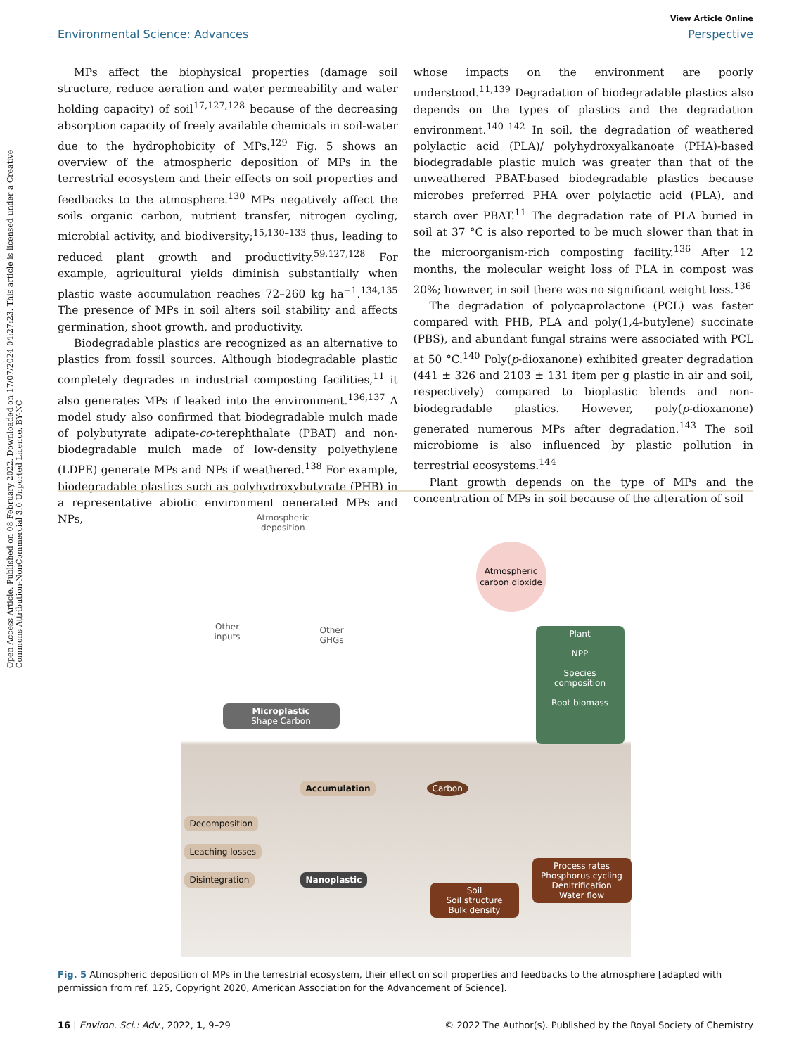View Article Online
Environmental Science: Advances Perspective
Open Access Article. Published on 08 February 2022. Downloaded on 17/07/2024 04:27:23. This article is licensed under a Creative Commons Attribution-NonCommercial 3.0 Unported Licence. BY-NC
MPs affect the biophysical properties (damage soil structure, reduce aeration and water permeability and water holding capacity) of soil<sup>17,127,128</sup> because of the decreasing absorption capacity of freely available chemicals in soil-water due to the hydrophobicity of MPs.<sup>129</sup> Fig. 5 shows an overview of the atmospheric deposition of MPs in the terrestrial ecosystem and their effects on soil properties and feedbacks to the atmosphere.<sup>130</sup> MPs negatively affect the soils organic carbon, nutrient transfer, nitrogen cycling, microbial activity, and biodiversity;<sup>15,130–133</sup> thus, leading to reduced plant growth and productivity.<sup>59,127,128</sup> For example, agricultural yields diminish substantially when plastic waste accumulation reaches 72–260 kg ha<sup>−1</sup>.<sup>134,135</sup> The presence of MPs in soil alters soil stability and affects germination, shoot growth, and productivity.
Biodegradable plastics are recognized as an alternative to plastics from fossil sources. Although biodegradable plastic completely degrades in industrial composting facilities,<sup>11</sup> it also generates MPs if leaked into the environment.<sup>136,137</sup> A model study also confirmed that biodegradable mulch made of polybutyrate adipate-co-terephthalate (PBAT) and non-biodegradable mulch made of low-density polyethylene (LDPE) generate MPs and NPs if weathered.<sup>138</sup> For example, biodegradable plastics such as polyhydroxybutyrate (PHB) in a representative abiotic environment generated MPs and NPs,
whose impacts on the environment are poorly understood.<sup>11,139</sup> Degradation of biodegradable plastics also depends on the types of plastics and the degradation environment.<sup>140–142</sup> In soil, the degradation of weathered polylactic acid (PLA)/ polyhydroxyalkanoate (PHA)-based biodegradable plastic mulch was greater than that of the unweathered PBAT-based biodegradable plastics because microbes preferred PHA over polylactic acid (PLA), and starch over PBAT.<sup>11</sup> The degradation rate of PLA buried in soil at 37 °C is also reported to be much slower than that in the microorganism-rich composting facility.<sup>136</sup> After 12 months, the molecular weight loss of PLA in compost was 20%; however, in soil there was no significant weight loss.<sup>136</sup>
The degradation of polycaprolactone (PCL) was faster compared with PHB, PLA and poly(1,4-butylene) succinate (PBS), and abundant fungal strains were associated with PCL at 50 °C.<sup>140</sup> Poly(p-dioxanone) exhibited greater degradation (441 ± 326 and 2103 ± 131 item per g plastic in air and soil, respectively) compared to bioplastic blends and non-biodegradable plastics. However, poly(p-dioxanone) generated numerous MPs after degradation.<sup>143</sup> The soil microbiome is also influenced by plastic pollution in terrestrial ecosystems.<sup>144</sup>
Plant growth depends on the type of MPs and the concentration of MPs in soil because of the alteration of soil
Atmospheric
deposition
Atmospheric carbon dioxide
Other
inputs
Other
GHGs
Plant
NPP
Species composition
Root biomass
Microplastic
Shape Carbon
Accumulation Carbon
Decomposition
Leaching losses
Disintegration Nanoplastic
Soil
Soil structure
Bulk density
Process rates
Phosphorus cycling
Denitrification
Water flow
Fig. 5 Atmospheric deposition of MPs in the terrestrial ecosystem, their effect on soil properties and feedbacks to the atmosphere [adapted with permission from ref. 125, Copyright 2020, American Association for the Advancement of Science].
16 | Environ. Sci.: Adv., 2022, 1, 9–29 © 2022 The Author(s). Published by the Royal Society of Chemistry